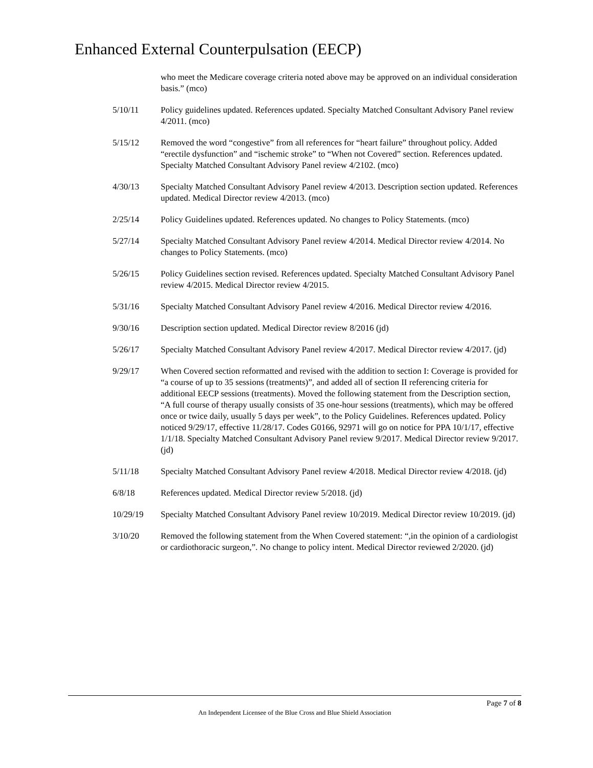Enhanced External Counterpulsation (EECP)
who meet the Medicare coverage criteria noted above may be approved on an individual consideration basis.” (mco)
5/10/11 Policy guidelines updated. References updated. Specialty Matched Consultant Advisory Panel review 4/2011. (mco)
5/15/12 Removed the word “congestive” from all references for “heart failure” throughout policy. Added “erectile dysfunction” and “ischemic stroke” to “When not Covered” section. References updated. Specialty Matched Consultant Advisory Panel review 4/2102. (mco)
4/30/13 Specialty Matched Consultant Advisory Panel review 4/2013. Description section updated. References updated. Medical Director review 4/2013. (mco)
2/25/14 Policy Guidelines updated. References updated. No changes to Policy Statements. (mco)
5/27/14 Specialty Matched Consultant Advisory Panel review 4/2014. Medical Director review 4/2014. No changes to Policy Statements. (mco)
5/26/15 Policy Guidelines section revised. References updated. Specialty Matched Consultant Advisory Panel review 4/2015. Medical Director review 4/2015.
5/31/16 Specialty Matched Consultant Advisory Panel review 4/2016. Medical Director review 4/2016.
9/30/16 Description section updated. Medical Director review 8/2016 (jd)
5/26/17 Specialty Matched Consultant Advisory Panel review 4/2017. Medical Director review 4/2017. (jd)
9/29/17 When Covered section reformatted and revised with the addition to section I: Coverage is provided for “a course of up to 35 sessions (treatments)”, and added all of section II referencing criteria for additional EECP sessions (treatments). Moved the following statement from the Description section, “A full course of therapy usually consists of 35 one-hour sessions (treatments), which may be offered once or twice daily, usually 5 days per week”, to the Policy Guidelines. References updated. Policy noticed 9/29/17, effective 11/28/17. Codes G0166, 92971 will go on notice for PPA 10/1/17, effective 1/1/18. Specialty Matched Consultant Advisory Panel review 9/2017. Medical Director review 9/2017. (jd)
5/11/18 Specialty Matched Consultant Advisory Panel review 4/2018. Medical Director review 4/2018. (jd)
6/8/18 References updated. Medical Director review 5/2018. (jd)
10/29/19 Specialty Matched Consultant Advisory Panel review 10/2019. Medical Director review 10/2019. (jd)
3/10/20 Removed the following statement from the When Covered statement: “,in the opinion of a cardiologist or cardiothoracic surgeon,”. No change to policy intent. Medical Director reviewed 2/2020. (jd)
Page 7 of 8
An Independent Licensee of the Blue Cross and Blue Shield Association